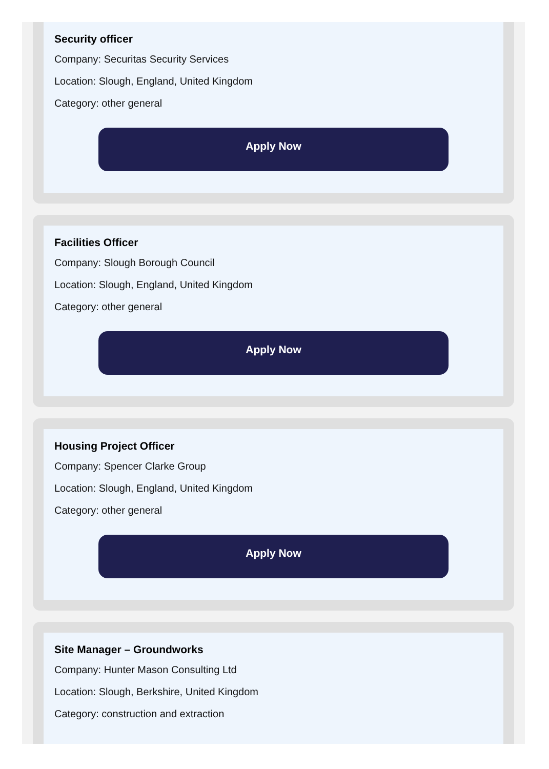Security officer
Company: Securitas Security Services
Location: Slough, England, United Kingdom
Category: other general
Apply Now
Facilities Officer
Company: Slough Borough Council
Location: Slough, England, United Kingdom
Category: other general
Apply Now
Housing Project Officer
Company: Spencer Clarke Group
Location: Slough, England, United Kingdom
Category: other general
Apply Now
Site Manager – Groundworks
Company: Hunter Mason Consulting Ltd
Location: Slough, Berkshire, United Kingdom
Category: construction and extraction